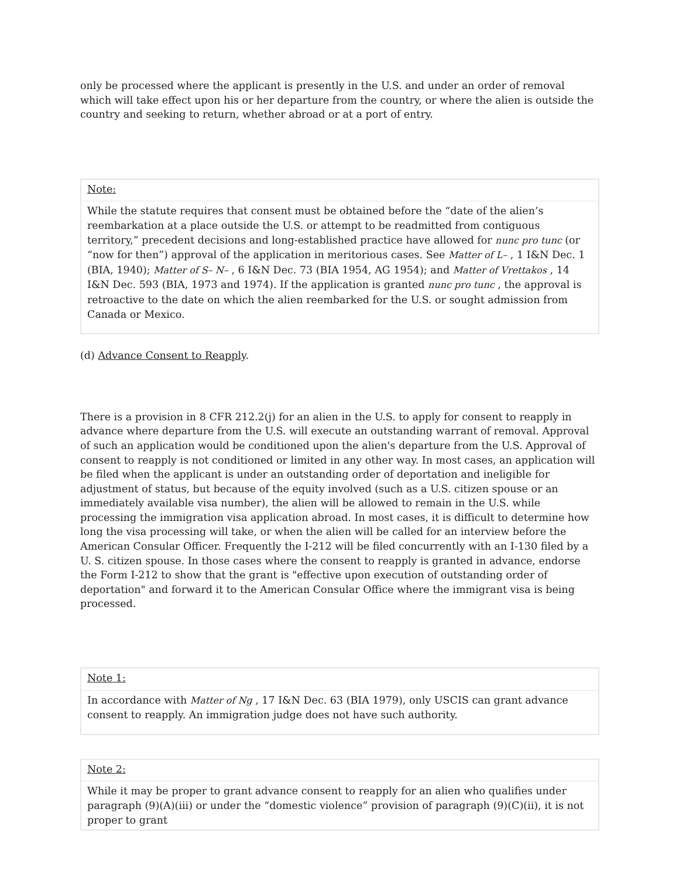only be processed where the applicant is presently in the U.S. and under an order of removal which will take effect upon his or her departure from the country, or where the alien is outside the country and seeking to return, whether abroad or at a port of entry.
Note:
While the statute requires that consent must be obtained before the “date of the alien’s reembarkation at a place outside the U.S. or attempt to be readmitted from contiguous territory,” precedent decisions and long-established practice have allowed for nunc pro tunc (or “now for then”) approval of the application in meritorious cases. See Matter of L– , 1 I&N Dec. 1 (BIA, 1940); Matter of S– N– , 6 I&N Dec. 73 (BIA 1954, AG 1954); and Matter of Vrettakos , 14 I&N Dec. 593 (BIA, 1973 and 1974). If the application is granted nunc pro tunc , the approval is retroactive to the date on which the alien reembarked for the U.S. or sought admission from Canada or Mexico.
(d) Advance Consent to Reapply.
There is a provision in 8 CFR 212.2(j) for an alien in the U.S. to apply for consent to reapply in advance where departure from the U.S. will execute an outstanding warrant of removal. Approval of such an application would be conditioned upon the alien's departure from the U.S. Approval of consent to reapply is not conditioned or limited in any other way. In most cases, an application will be filed when the applicant is under an outstanding order of deportation and ineligible for adjustment of status, but because of the equity involved (such as a U.S. citizen spouse or an immediately available visa number), the alien will be allowed to remain in the U.S. while processing the immigration visa application abroad. In most cases, it is difficult to determine how long the visa processing will take, or when the alien will be called for an interview before the American Consular Officer. Frequently the I-212 will be filed concurrently with an I-130 filed by a U. S. citizen spouse. In those cases where the consent to reapply is granted in advance, endorse the Form I-212 to show that the grant is "effective upon execution of outstanding order of deportation" and forward it to the American Consular Office where the immigrant visa is being processed.
Note 1:
In accordance with Matter of Ng , 17 I&N Dec. 63 (BIA 1979), only USCIS can grant advance consent to reapply. An immigration judge does not have such authority.
Note 2:
While it may be proper to grant advance consent to reapply for an alien who qualifies under paragraph (9)(A)(iii) or under the “domestic violence” provision of paragraph (9)(C)(ii), it is not proper to grant